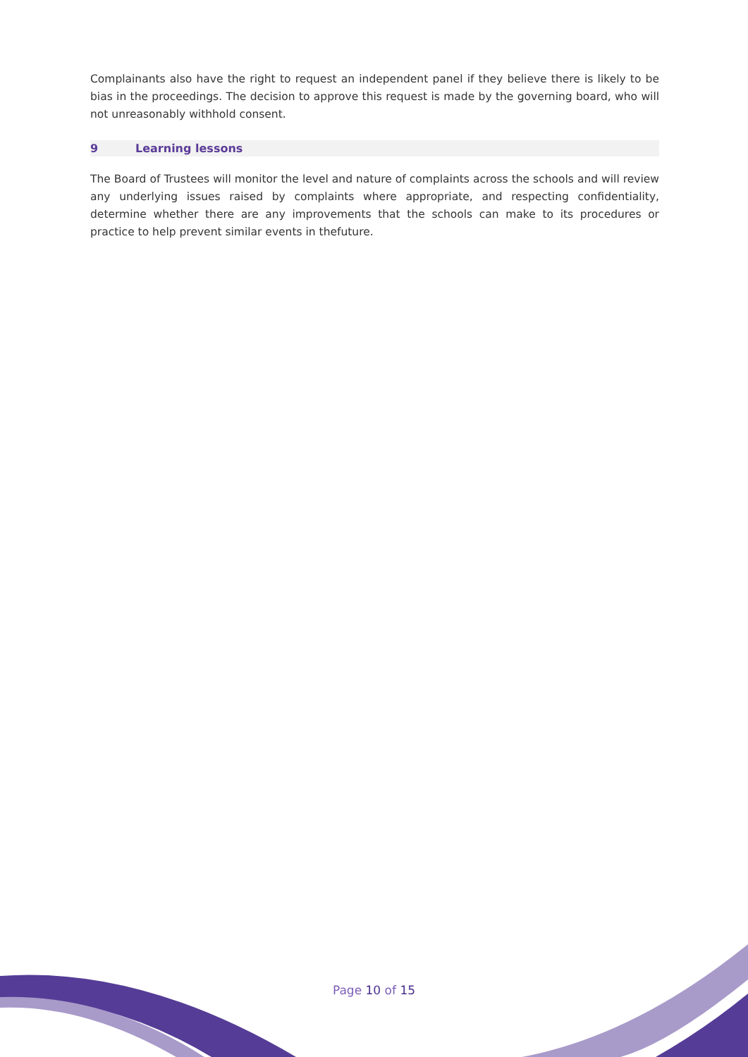Complainants also have the right to request an independent panel if they believe there is likely to be bias in the proceedings. The decision to approve this request is made by the governing board, who will not unreasonably withhold consent.
9 Learning lessons
The Board of Trustees will monitor the level and nature of complaints across the schools and will review any underlying issues raised by complaints where appropriate, and respecting confidentiality, determine whether there are any improvements that the schools can make to its procedures or practice to help prevent similar events in thefuture.
Page 10 of 15